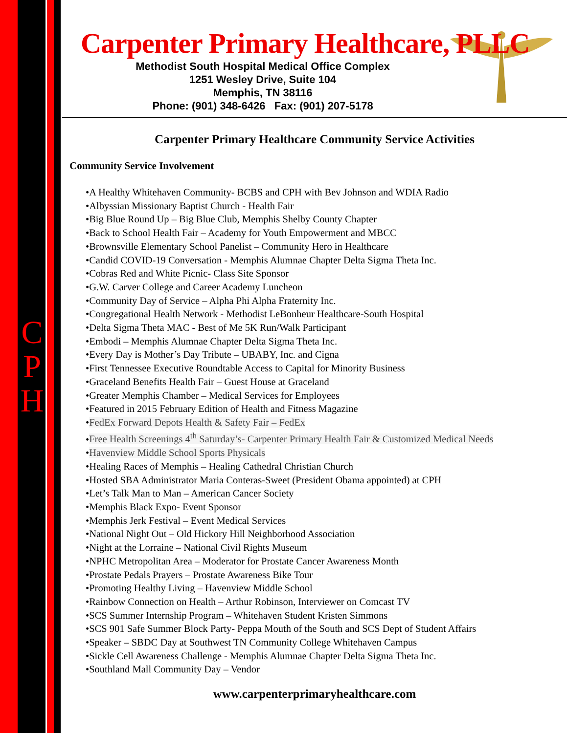C
P
H
Carpenter Primary Healthcare, PLLC
Methodist South Hospital Medical Office Complex
1251 Wesley Drive, Suite 104
Memphis, TN 38116
Phone: (901) 348-6426 Fax: (901) 207-5178
Carpenter Primary Healthcare Community Service Activities
Community Service Involvement
•A Healthy Whitehaven Community- BCBS and CPH with Bev Johnson and WDIA Radio
•Albyssian Missionary Baptist Church - Health Fair
•Big Blue Round Up – Big Blue Club, Memphis Shelby County Chapter
•Back to School Health Fair – Academy for Youth Empowerment and MBCC
•Brownsville Elementary School Panelist – Community Hero in Healthcare
•Candid COVID-19 Conversation - Memphis Alumnae Chapter Delta Sigma Theta Inc.
•Cobras Red and White Picnic- Class Site Sponsor
•G.W. Carver College and Career Academy Luncheon
•Community Day of Service – Alpha Phi Alpha Fraternity Inc.
•Congregational Health Network - Methodist LeBonheur Healthcare-South Hospital
•Delta Sigma Theta MAC - Best of Me 5K Run/Walk Participant
•Embodi – Memphis Alumnae Chapter Delta Sigma Theta Inc.
•Every Day is Mother’s Day Tribute – UBABY, Inc. and Cigna
•First Tennessee Executive Roundtable Access to Capital for Minority Business
•Graceland Benefits Health Fair – Guest House at Graceland
•Greater Memphis Chamber – Medical Services for Employees
•Featured in 2015 February Edition of Health and Fitness Magazine
•FedEx Forward Depots Health & Safety Fair – FedEx
•Free Health Screenings 4<sup>th</sup> Saturday’s- Carpenter Primary Health Fair & Customized Medical Needs
•Havenview Middle School Sports Physicals
•Healing Races of Memphis – Healing Cathedral Christian Church
•Hosted SBA Administrator Maria Conteras-Sweet (President Obama appointed) at CPH
•Let’s Talk Man to Man – American Cancer Society
•Memphis Black Expo- Event Sponsor
•Memphis Jerk Festival – Event Medical Services
•National Night Out – Old Hickory Hill Neighborhood Association
•Night at the Lorraine – National Civil Rights Museum
•NPHC Metropolitan Area – Moderator for Prostate Cancer Awareness Month
•Prostate Pedals Prayers – Prostate Awareness Bike Tour
•Promoting Healthy Living – Havenview Middle School
•Rainbow Connection on Health – Arthur Robinson, Interviewer on Comcast TV
•SCS Summer Internship Program – Whitehaven Student Kristen Simmons
•SCS 901 Safe Summer Block Party- Peppa Mouth of the South and SCS Dept of Student Affairs
•Speaker – SBDC Day at Southwest TN Community College Whitehaven Campus
•Sickle Cell Awareness Challenge - Memphis Alumnae Chapter Delta Sigma Theta Inc.
•Southland Mall Community Day – Vendor
www.carpenterprimaryhealthcare.com